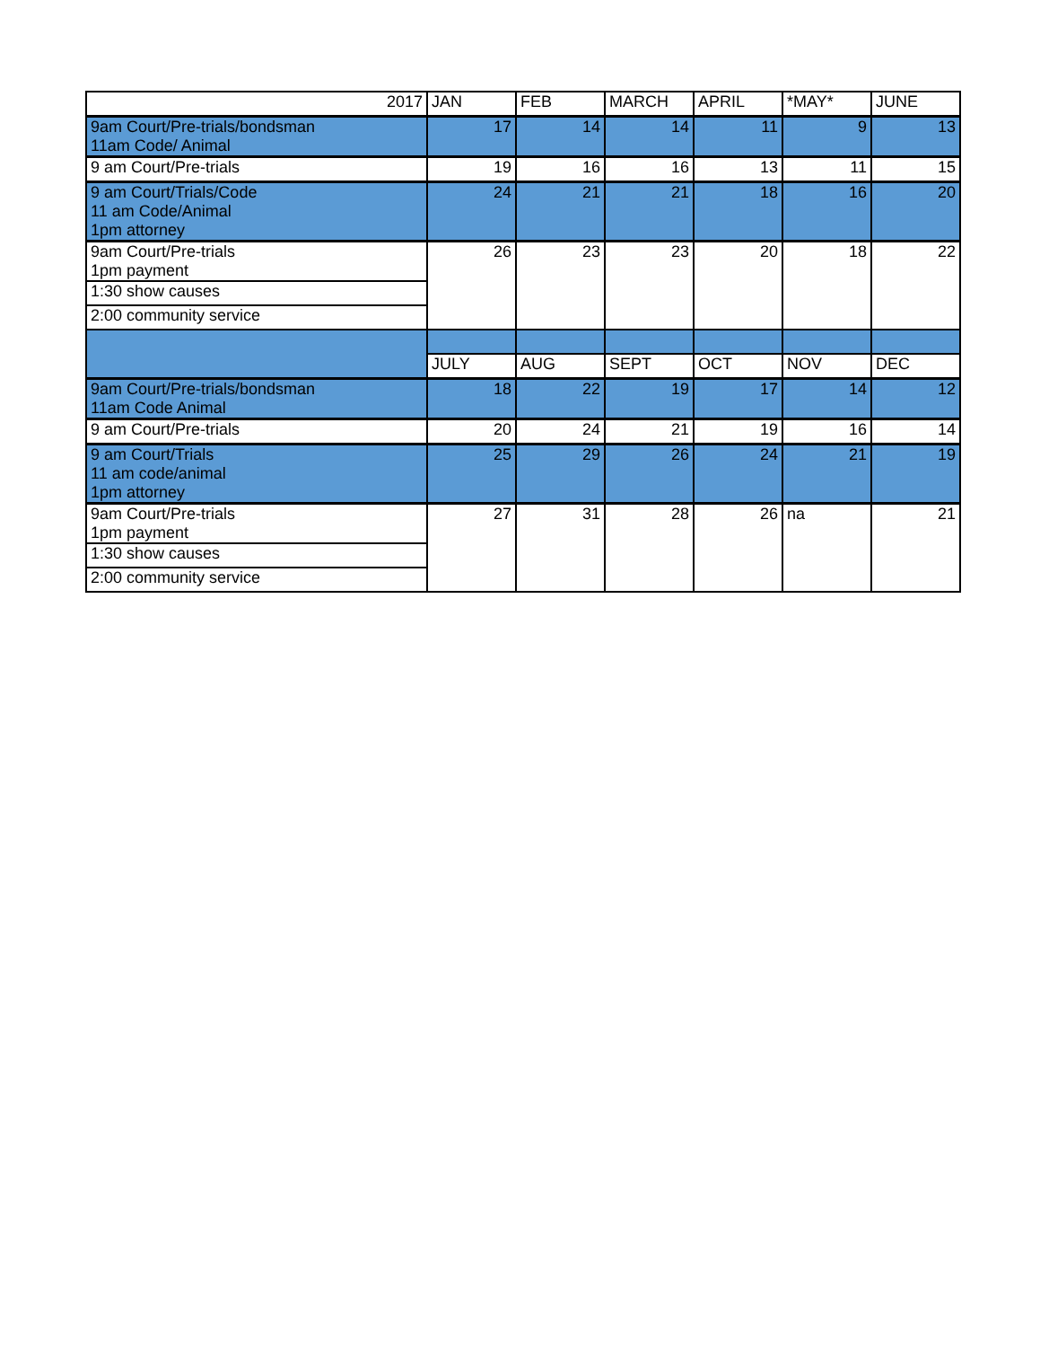| 2017 | JAN | FEB | MARCH | APRIL | *MAY* | JUNE |
| 9am Court/Pre-trials/bondsman 11am Code/ Animal | 17 | 14 | 14 | 11 | 9 | 13 |
| 9 am Court/Pre-trials | 19 | 16 | 16 | 13 | 11 | 15 |
| 9 am Court/Trials/Code 11 am Code/Animal 1pm attorney | 24 | 21 | 21 | 18 | 16 | 20 |
| 9am Court/Pre-trials 1pm payment | 26 | 23 | 23 | 20 | 18 | 22 |
| 1:30 show causes | | | | | | |
| 2:00 community service | | | | | | |
| | JULY | AUG | SEPT | OCT | NOV | DEC |
| 9am Court/Pre-trials/bondsman 11am Code Animal | 18 | 22 | 19 | 17 | 14 | 12 |
| 9 am Court/Pre-trials | 20 | 24 | 21 | 19 | 16 | 14 |
| 9 am Court/Trials 11 am code/animal 1pm attorney | 25 | 29 | 26 | 24 | 21 | 19 |
| 9am Court/Pre-trials 1pm payment | 27 | 31 | 28 | 26 | na | 21 |
| 1:30 show causes | | | | | | |
| 2:00 community service | | | | | | |